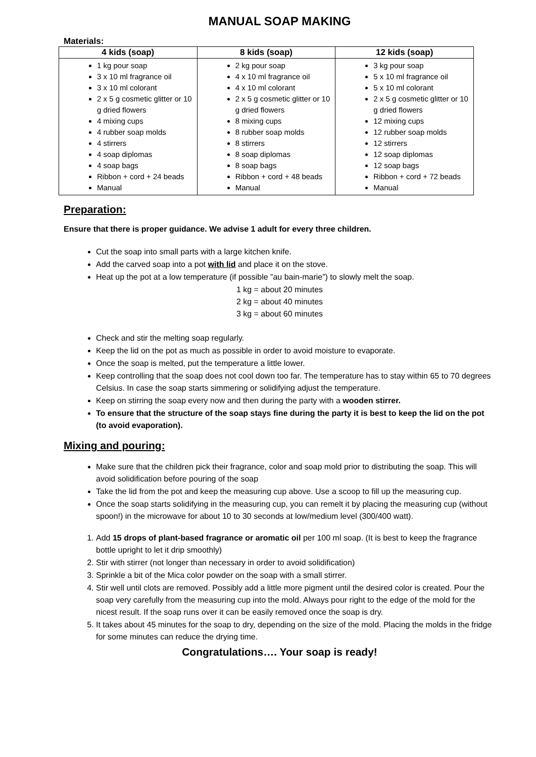MANUAL SOAP MAKING
Materials:
| 4 kids (soap) | 8 kids (soap) | 12 kids (soap) |
| --- | --- | --- |
| 1 kg pour soap 3 x 10 ml fragrance oil 3 x 10 ml colorant 2 x 5 g cosmetic glitter or 10 g dried flowers 4 mixing cups 4 rubber soap molds 4 stirrers 4 soap diplomas 4 soap bags Ribbon + cord + 24 beads Manual | 2 kg pour soap 4 x 10 ml fragrance oil 4 x 10 ml colorant 2 x 5 g cosmetic glitter or 10 g dried flowers 8 mixing cups 8 rubber soap molds 8 stirrers 8 soap diplomas 8 soap bags Ribbon + cord + 48 beads Manual | 3 kg pour soap 5 x 10 ml fragrance oil 5 x 10 ml colorant 2 x 5 g cosmetic glitter or 10 g dried flowers 12 mixing cups 12 rubber soap molds 12 stirrers 12 soap diplomas 12 soap bags Ribbon + cord + 72 beads Manual |
Preparation:
Ensure that there is proper guidance. We advise 1 adult for every three children.
Cut the soap into small parts with a large kitchen knife.
Add the carved soap into a pot with lid and place it on the stove.
Heat up the pot at a low temperature (if possible ”au bain-marie”) to slowly melt the soap.
1 kg = about 20 minutes
2 kg = about 40 minutes
3 kg = about 60 minutes
Check and stir the melting soap regularly.
Keep the lid on the pot as much as possible in order to avoid moisture to evaporate.
Once the soap is melted, put the temperature a little lower.
Keep controlling that the soap does not cool down too far. The temperature has to stay within 65 to 70 degrees Celsius. In case the soap starts simmering or solidifying adjust the temperature.
Keep on stirring the soap every now and then during the party with a wooden stirrer.
To ensure that the structure of the soap stays fine during the party it is best to keep the lid on the pot (to avoid evaporation).
Mixing and pouring:
Make sure that the children pick their fragrance, color and soap mold prior to distributing the soap. This will avoid solidification before pouring of the soap
Take the lid from the pot and keep the measuring cup above. Use a scoop to fill up the measuring cup.
Once the soap starts solidifying in the measuring cup, you can remelt it by placing the measuring cup (without spoon!) in the microwave for about 10 to 30 seconds at low/medium level (300/400 watt).
1. Add 15 drops of plant-based fragrance or aromatic oil per 100 ml soap. (It is best to keep the fragrance bottle upright to let it drip smoothly)
2. Stir with stirrer (not longer than necessary in order to avoid solidification)
3. Sprinkle a bit of the Mica color powder on the soap with a small stirrer.
4. Stir well until clots are removed. Possibly add a little more pigment until the desired color is created. Pour the soap very carefully from the measuring cup into the mold. Always pour right to the edge of the mold for the nicest result. If the soap runs over it can be easily removed once the soap is dry.
5. It takes about 45 minutes for the soap to dry, depending on the size of the mold. Placing the molds in the fridge for some minutes can reduce the drying time.
Congratulations…. Your soap is ready!